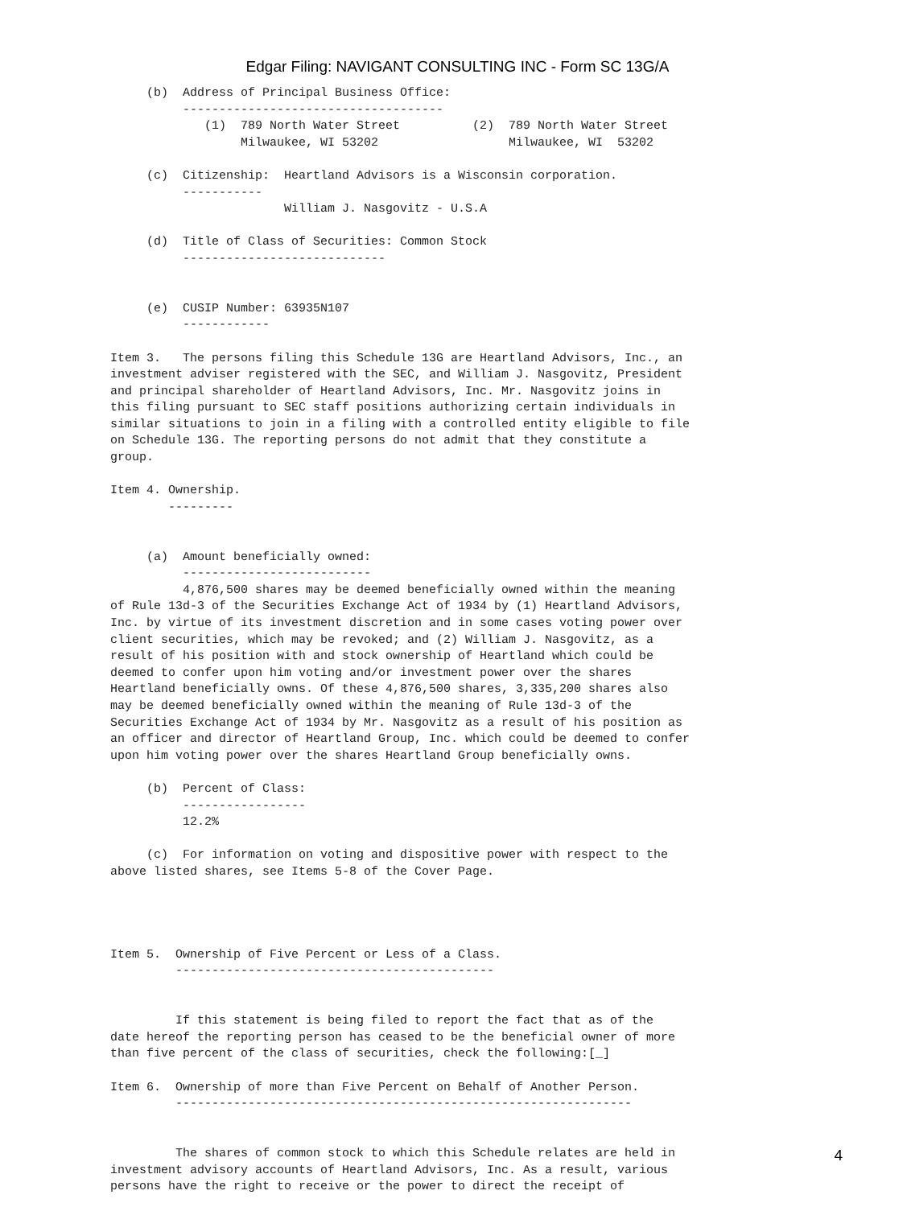Edgar Filing: NAVIGANT CONSULTING INC - Form SC 13G/A
     (b)  Address of Principal Business Office:
          ------------------------------------
             (1)  789 North Water Street          (2)  789 North Water Street
                  Milwaukee, WI 53202                  Milwaukee, WI  53202

     (c)  Citizenship:  Heartland Advisors is a Wisconsin corporation.
          -----------
                        William J. Nasgovitz - U.S.A

     (d)  Title of Class of Securities: Common Stock
          ----------------------------


     (e)  CUSIP Number: 63935N107
          ------------

Item 3.   The persons filing this Schedule 13G are Heartland Advisors, Inc., an
investment adviser registered with the SEC, and William J. Nasgovitz, President
and principal shareholder of Heartland Advisors, Inc. Mr. Nasgovitz joins in
this filing pursuant to SEC staff positions authorizing certain individuals in
similar situations to join in a filing with a controlled entity eligible to file
on Schedule 13G. The reporting persons do not admit that they constitute a
group.

Item 4. Ownership.
        ---------


     (a)  Amount beneficially owned:
          --------------------------
          4,876,500 shares may be deemed beneficially owned within the meaning
of Rule 13d-3 of the Securities Exchange Act of 1934 by (1) Heartland Advisors,
Inc. by virtue of its investment discretion and in some cases voting power over
client securities, which may be revoked; and (2) William J. Nasgovitz, as a
result of his position with and stock ownership of Heartland which could be
deemed to confer upon him voting and/or investment power over the shares
Heartland beneficially owns. Of these 4,876,500 shares, 3,335,200 shares also
may be deemed beneficially owned within the meaning of Rule 13d-3 of the
Securities Exchange Act of 1934 by Mr. Nasgovitz as a result of his position as
an officer and director of Heartland Group, Inc. which could be deemed to confer
upon him voting power over the shares Heartland Group beneficially owns.

     (b)  Percent of Class:
          -----------------
          12.2%

     (c)  For information on voting and dispositive power with respect to the
above listed shares, see Items 5-8 of the Cover Page.




Item 5.  Ownership of Five Percent or Less of a Class.
         --------------------------------------------


         If this statement is being filed to report the fact that as of the
date hereof the reporting person has ceased to be the beneficial owner of more
than five percent of the class of securities, check the following:[_]

Item 6.  Ownership of more than Five Percent on Behalf of Another Person.
         ---------------------------------------------------------------


         The shares of common stock to which this Schedule relates are held in
investment advisory accounts of Heartland Advisors, Inc. As a result, various
persons have the right to receive or the power to direct the receipt of
4